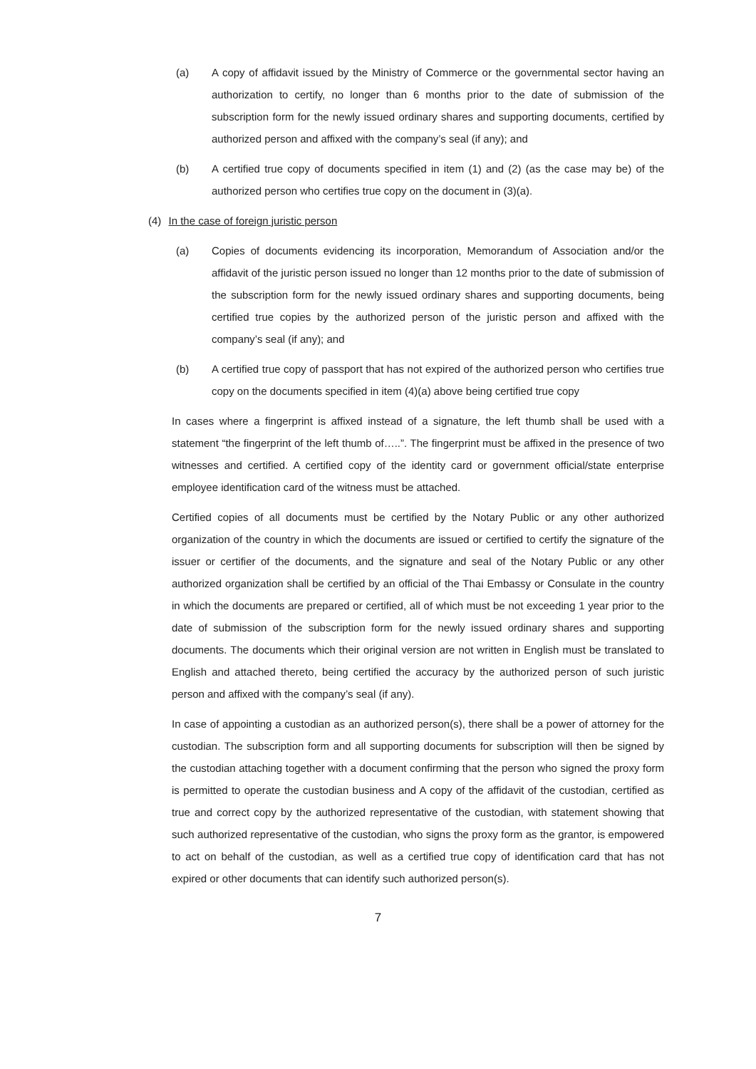(a) A copy of affidavit issued by the Ministry of Commerce or the governmental sector having an authorization to certify, no longer than 6 months prior to the date of submission of the subscription form for the newly issued ordinary shares and supporting documents, certified by authorized person and affixed with the company’s seal (if any); and
(b) A certified true copy of documents specified in item (1) and (2) (as the case may be) of the authorized person who certifies true copy on the document in (3)(a).
(4) In the case of foreign juristic person
(a) Copies of documents evidencing its incorporation, Memorandum of Association and/or the affidavit of the juristic person issued no longer than 12 months prior to the date of submission of the subscription form for the newly issued ordinary shares and supporting documents, being certified true copies by the authorized person of the juristic person and affixed with the company’s seal (if any); and
(b) A certified true copy of passport that has not expired of the authorized person who certifies true copy on the documents specified in item (4)(a) above being certified true copy
In cases where a fingerprint is affixed instead of a signature, the left thumb shall be used with a statement “the fingerprint of the left thumb of…..”. The fingerprint must be affixed in the presence of two witnesses and certified. A certified copy of the identity card or government official/state enterprise employee identification card of the witness must be attached.
Certified copies of all documents must be certified by the Notary Public or any other authorized organization of the country in which the documents are issued or certified to certify the signature of the issuer or certifier of the documents, and the signature and seal of the Notary Public or any other authorized organization shall be certified by an official of the Thai Embassy or Consulate in the country in which the documents are prepared or certified, all of which must be not exceeding 1 year prior to the date of submission of the subscription form for the newly issued ordinary shares and supporting documents. The documents which their original version are not written in English must be translated to English and attached thereto, being certified the accuracy by the authorized person of such juristic person and affixed with the company’s seal (if any).
In case of appointing a custodian as an authorized person(s), there shall be a power of attorney for the custodian. The subscription form and all supporting documents for subscription will then be signed by the custodian attaching together with a document confirming that the person who signed the proxy form is permitted to operate the custodian business and A copy of the affidavit of the custodian, certified as true and correct copy by the authorized representative of the custodian, with statement showing that such authorized representative of the custodian, who signs the proxy form as the grantor, is empowered to act on behalf of the custodian, as well as a certified true copy of identification card that has not expired or other documents that can identify such authorized person(s).
7